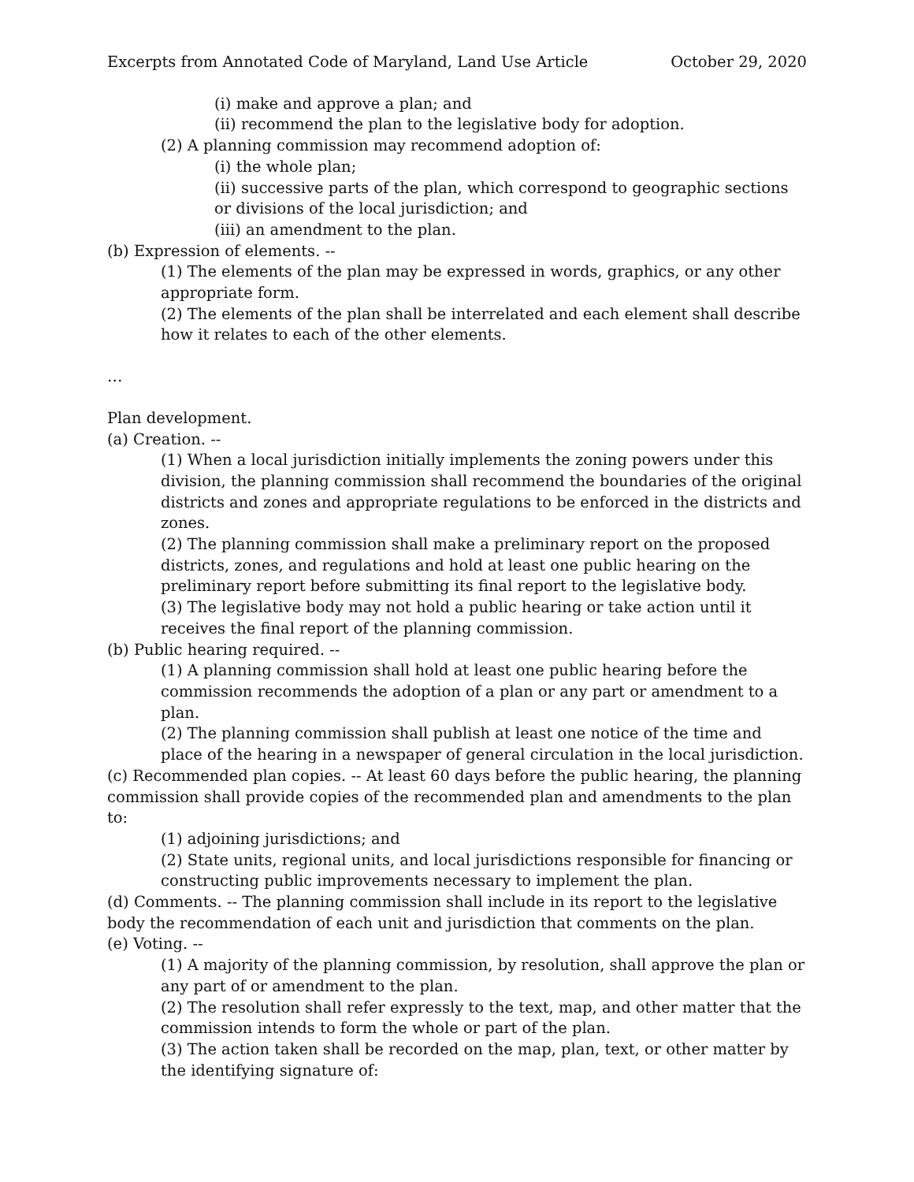Excerpts from Annotated Code of Maryland, Land Use Article October 29, 2020
(i) make and approve a plan; and
(ii) recommend the plan to the legislative body for adoption.
(2) A planning commission may recommend adoption of:
(i) the whole plan;
(ii) successive parts of the plan, which correspond to geographic sections or divisions of the local jurisdiction; and
(iii) an amendment to the plan.
(b) Expression of elements. --
(1) The elements of the plan may be expressed in words, graphics, or any other appropriate form.
(2) The elements of the plan shall be interrelated and each element shall describe how it relates to each of the other elements.
…
Plan development.
(a) Creation. --
(1) When a local jurisdiction initially implements the zoning powers under this division, the planning commission shall recommend the boundaries of the original districts and zones and appropriate regulations to be enforced in the districts and zones.
(2) The planning commission shall make a preliminary report on the proposed districts, zones, and regulations and hold at least one public hearing on the preliminary report before submitting its final report to the legislative body.
(3) The legislative body may not hold a public hearing or take action until it receives the final report of the planning commission.
(b) Public hearing required. --
(1) A planning commission shall hold at least one public hearing before the commission recommends the adoption of a plan or any part or amendment to a plan.
(2) The planning commission shall publish at least one notice of the time and place of the hearing in a newspaper of general circulation in the local jurisdiction.
(c) Recommended plan copies. -- At least 60 days before the public hearing, the planning commission shall provide copies of the recommended plan and amendments to the plan to:
(1) adjoining jurisdictions; and
(2) State units, regional units, and local jurisdictions responsible for financing or constructing public improvements necessary to implement the plan.
(d) Comments. -- The planning commission shall include in its report to the legislative body the recommendation of each unit and jurisdiction that comments on the plan.
(e) Voting. --
(1) A majority of the planning commission, by resolution, shall approve the plan or any part of or amendment to the plan.
(2) The resolution shall refer expressly to the text, map, and other matter that the commission intends to form the whole or part of the plan.
(3) The action taken shall be recorded on the map, plan, text, or other matter by the identifying signature of: